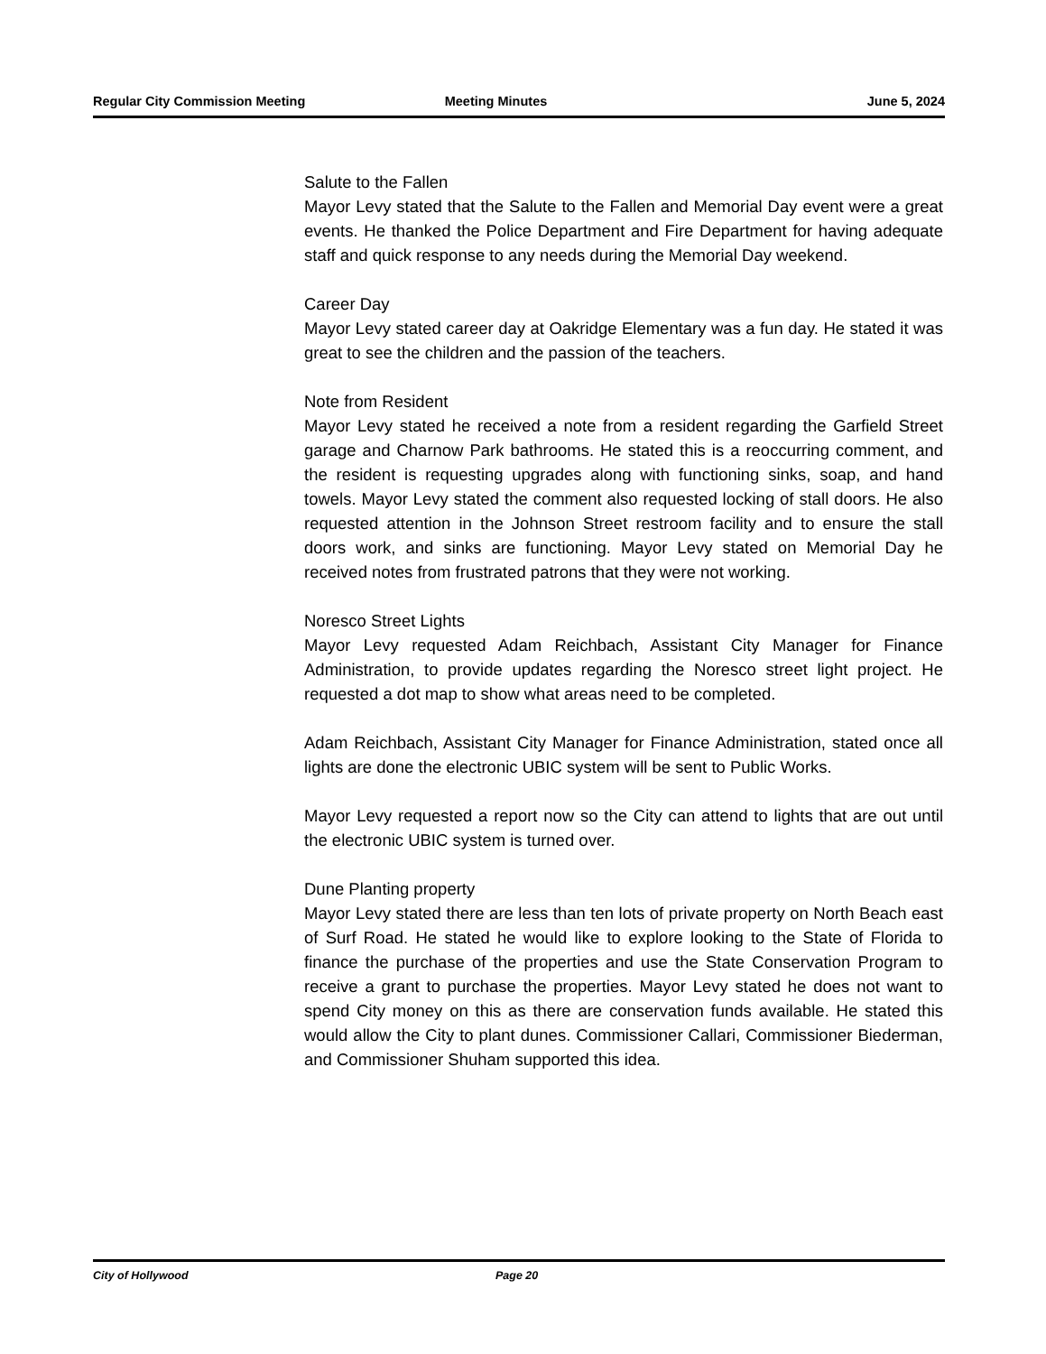Regular City Commission Meeting Meeting Minutes June 5, 2024
Salute to the Fallen
Mayor Levy stated that the Salute to the Fallen and Memorial Day event were a great events. He thanked the Police Department and Fire Department for having adequate staff and quick response to any needs during the Memorial Day weekend.
Career Day
Mayor Levy stated career day at Oakridge Elementary was a fun day. He stated it was great to see the children and the passion of the teachers.
Note from Resident
Mayor Levy stated he received a note from a resident regarding the Garfield Street garage and Charnow Park bathrooms. He stated this is a reoccurring comment, and the resident is requesting upgrades along with functioning sinks, soap, and hand towels. Mayor Levy stated the comment also requested locking of stall doors. He also requested attention in the Johnson Street restroom facility and to ensure the stall doors work, and sinks are functioning. Mayor Levy stated on Memorial Day he received notes from frustrated patrons that they were not working.
Noresco Street Lights
Mayor Levy requested Adam Reichbach, Assistant City Manager for Finance Administration, to provide updates regarding the Noresco street light project. He requested a dot map to show what areas need to be completed.
Adam Reichbach, Assistant City Manager for Finance Administration, stated once all lights are done the electronic UBIC system will be sent to Public Works.
Mayor Levy requested a report now so the City can attend to lights that are out until the electronic UBIC system is turned over.
Dune Planting property
Mayor Levy stated there are less than ten lots of private property on North Beach east of Surf Road. He stated he would like to explore looking to the State of Florida to finance the purchase of the properties and use the State Conservation Program to receive a grant to purchase the properties. Mayor Levy stated he does not want to spend City money on this as there are conservation funds available. He stated this would allow the City to plant dunes. Commissioner Callari, Commissioner Biederman, and Commissioner Shuham supported this idea.
City of Hollywood Page 20